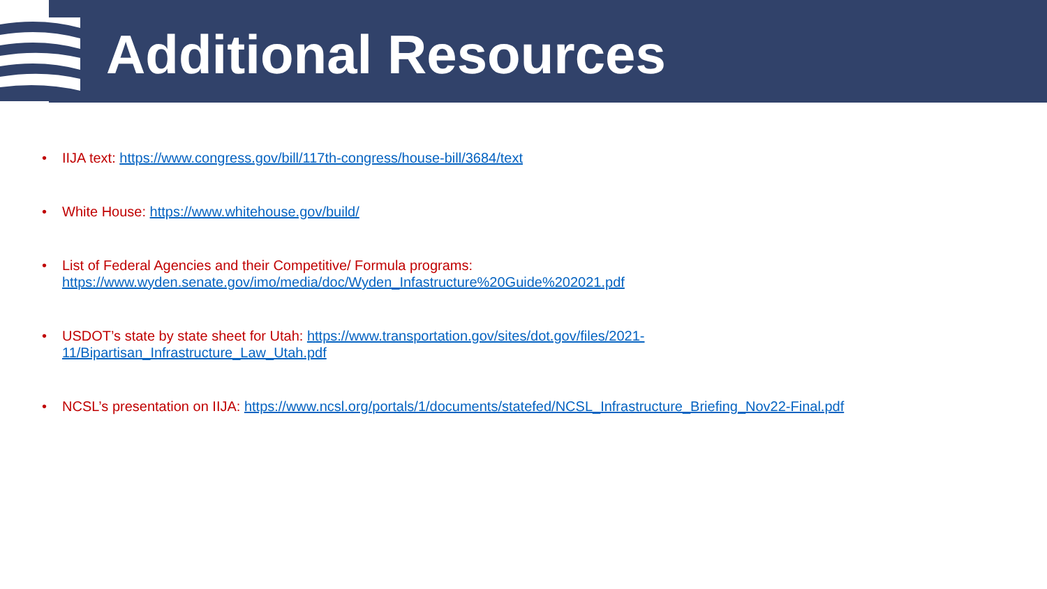Additional Resources
• IIJA text: https://www.congress.gov/bill/117th-congress/house-bill/3684/text
• White House: https://www.whitehouse.gov/build/
• List of Federal Agencies and their Competitive/ Formula programs:
https://www.wyden.senate.gov/imo/media/doc/Wyden_Infastructure%20Guide%202021.pdf
• USDOT’s state by state sheet for Utah: https://www.transportation.gov/sites/dot.gov/files/2021-11/Bipartisan_Infrastructure_Law_Utah.pdf
• NCSL’s presentation on IIJA: https://www.ncsl.org/portals/1/documents/statefed/NCSL_Infrastructure_Briefing_Nov22-Final.pdf